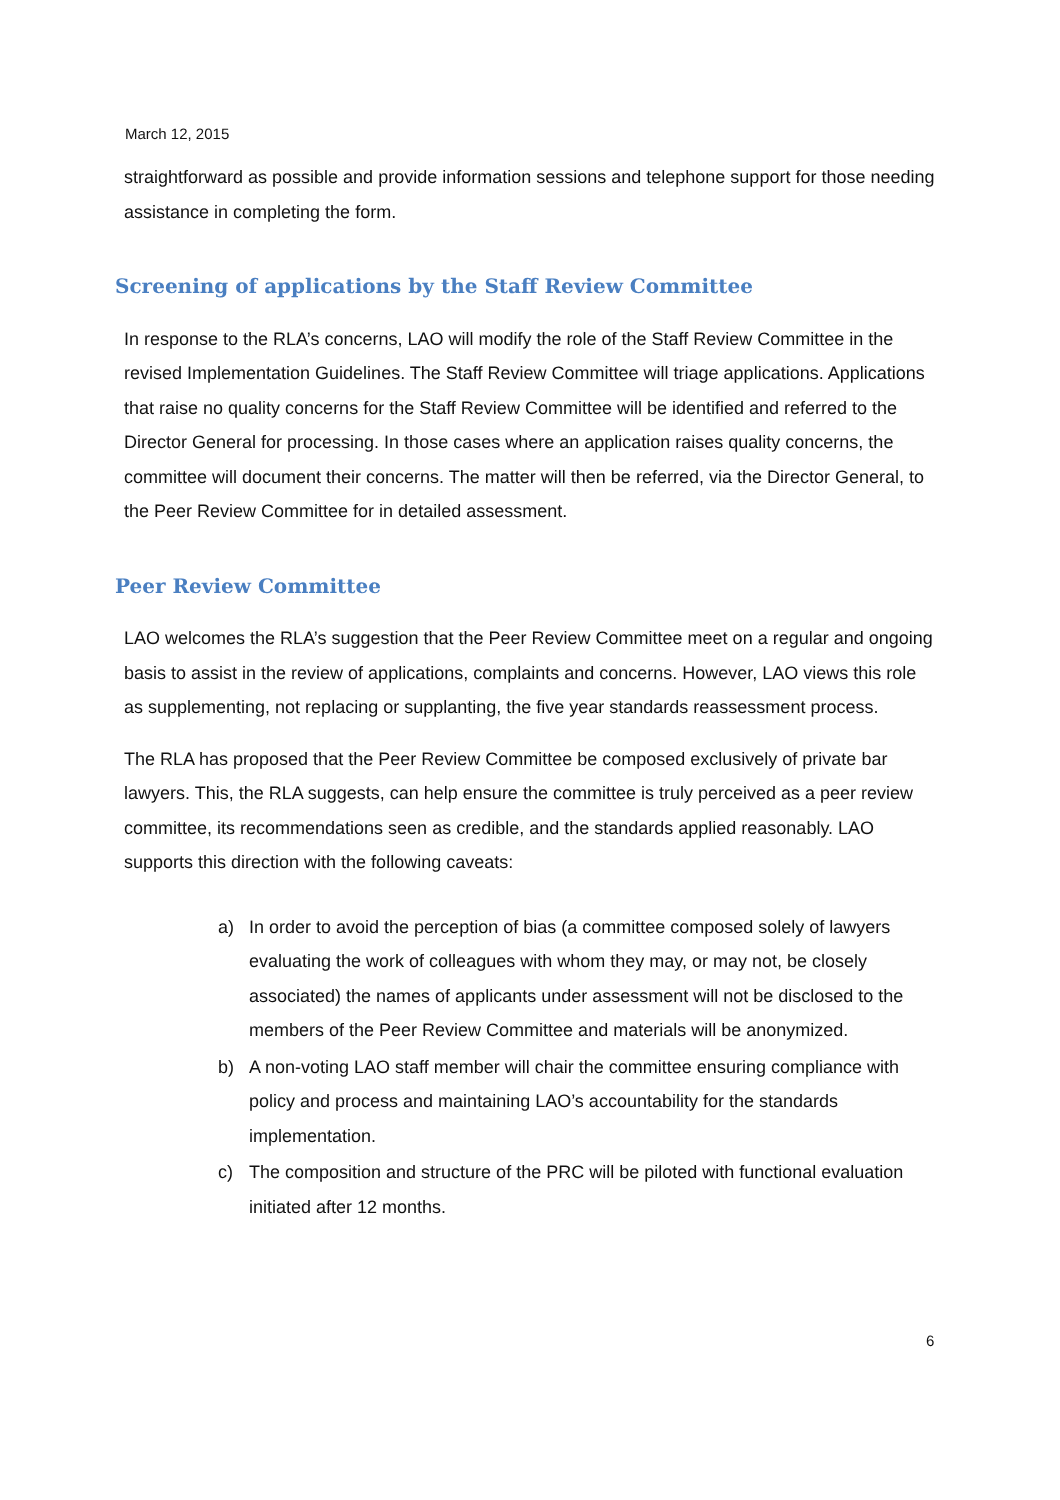March 12, 2015
straightforward as possible and provide information sessions and telephone support for those needing assistance in completing the form.
Screening of applications by the Staff Review Committee
In response to the RLA’s concerns, LAO will modify the role of the Staff Review Committee in the revised Implementation Guidelines. The Staff Review Committee will triage applications. Applications that raise no quality concerns for the Staff Review Committee will be identified and referred to the Director General for processing. In those cases where an application raises quality concerns, the committee will document their concerns. The matter will then be referred, via the Director General, to the Peer Review Committee for in detailed assessment.
Peer Review Committee
LAO welcomes the RLA’s suggestion that the Peer Review Committee meet on a regular and ongoing basis to assist in the review of applications, complaints and concerns. However, LAO views this role as supplementing, not replacing or supplanting, the five year standards reassessment process.
The RLA has proposed that the Peer Review Committee be composed exclusively of private bar lawyers. This, the RLA suggests, can help ensure the committee is truly perceived as a peer review committee, its recommendations seen as credible, and the standards applied reasonably. LAO supports this direction with the following caveats:
a) In order to avoid the perception of bias (a committee composed solely of lawyers evaluating the work of colleagues with whom they may, or may not, be closely associated) the names of applicants under assessment will not be disclosed to the members of the Peer Review Committee and materials will be anonymized.
b) A non-voting LAO staff member will chair the committee ensuring compliance with policy and process and maintaining LAO’s accountability for the standards implementation.
c) The composition and structure of the PRC will be piloted with functional evaluation initiated after 12 months.
6